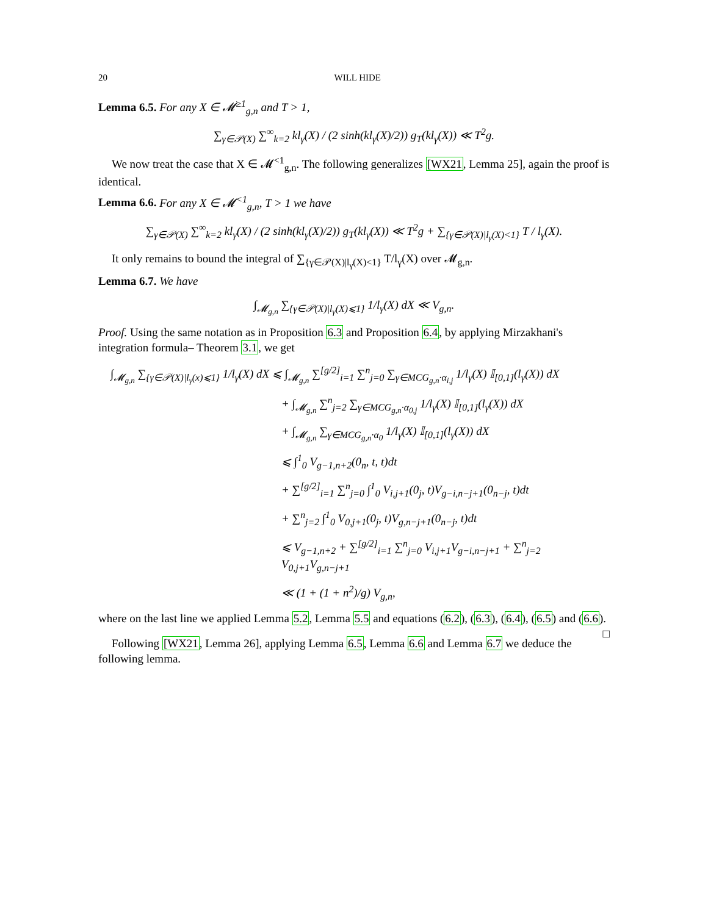20 WILL HIDE
Lemma 6.5. For any X ∈ 𝓜<sup>≥1</sup><sub>g,n</sub> and T > 1,
∑<sub>γ∈𝒫(X)</sub> ∑<sup>∞</sup><sub>k=2</sub> kl<sub>γ</sub>(X) / (2 sinh(kl<sub>γ</sub>(X)/2)) g<sub>T</sub>(kl<sub>γ</sub>(X)) ≪ T<sup>2</sup>g.
We now treat the case that X ∈ 𝓜<sup><1</sup><sub>g,n</sub>. The following generalizes [WX21, Lemma 25], again the proof is identical.
Lemma 6.6. For any X ∈ 𝓜<sup><1</sup><sub>g,n</sub>, T > 1 we have
∑<sub>γ∈𝒫(X)</sub> ∑<sup>∞</sup><sub>k=2</sub> kl<sub>γ</sub>(X) / (2 sinh(kl<sub>γ</sub>(X)/2)) g<sub>T</sub>(kl<sub>γ</sub>(X)) ≪ T<sup>2</sup>g + ∑<sub>{γ∈𝒫(X)|l<sub>γ</sub>(X)<1}</sub> T / l<sub>γ</sub>(X).
It only remains to bound the integral of ∑<sub>{γ∈𝒫(X)|l<sub>γ</sub>(X)<1}</sub> T/l<sub>γ</sub>(X) over 𝓜<sub>g,n</sub>.
Lemma 6.7. We have
∫<sub>𝓜<sub>g,n</sub></sub> ∑<sub>{γ∈𝒫(X)|l<sub>γ</sub>(X)⩽1}</sub> 1/l<sub>γ</sub>(X) dX ≪ V<sub>g,n</sub>.
Proof. Using the same notation as in Proposition 6.3 and Proposition 6.4, by applying Mirzakhani's integration formula– Theorem 3.1, we get
∫<sub>𝓜<sub>g,n</sub></sub> ∑<sub>{γ∈𝒫(X)|l<sub>γ</sub>(x)⩽1}</sub> 1/l<sub>γ</sub>(X) dX ⩽ ∫<sub>𝓜<sub>g,n</sub></sub> ∑<sup>[g/2]</sup><sub>i=1</sub> ∑<sup>n</sup><sub>j=0</sub> ∑<sub>γ∈MCG<sub>g,n</sub>·α<sub>i,j</sub></sub> 1/l<sub>γ</sub>(X) 𝕀<sub>[0,1]</sub>(l<sub>γ</sub>(X)) dX
+ ∫<sub>𝓜<sub>g,n</sub></sub> ∑<sup>n</sup><sub>j=2</sub> ∑<sub>γ∈MCG<sub>g,n</sub>·α<sub>0,j</sub></sub> 1/l<sub>γ</sub>(X) 𝕀<sub>[0,1]</sub>(l<sub>γ</sub>(X)) dX
+ ∫<sub>𝓜<sub>g,n</sub></sub> ∑<sub>γ∈MCG<sub>g,n</sub>·α<sub>0</sub></sub> 1/l<sub>γ</sub>(X) 𝕀<sub>[0,1]</sub>(l<sub>γ</sub>(X)) dX
⩽ ∫<sup>1</sup><sub>0</sub> V<sub>g−1,n+2</sub>(0<sub>n</sub>, t, t)dt
+ ∑<sup>[g/2]</sup><sub>i=1</sub> ∑<sup>n</sup><sub>j=0</sub> ∫<sup>1</sup><sub>0</sub> V<sub>i,j+1</sub>(0<sub>j</sub>, t)V<sub>g−i,n−j+1</sub>(0<sub>n−j</sub>, t)dt
+ ∑<sup>n</sup><sub>j=2</sub> ∫<sup>1</sup><sub>0</sub> V<sub>0,j+1</sub>(0<sub>j</sub>, t)V<sub>g,n−j+1</sub>(0<sub>n−j</sub>, t)dt
⩽ V<sub>g−1,n+2</sub> + ∑<sup>[g/2]</sup><sub>i=1</sub> ∑<sup>n</sup><sub>j=0</sub> V<sub>i,j+1</sub>V<sub>g−i,n−j+1</sub> + ∑<sup>n</sup><sub>j=2</sub> V<sub>0,j+1</sub>V<sub>g,n−j+1</sub>
≪ (1 + (1 + n<sup>2</sup>)/g) V<sub>g,n</sub>,
where on the last line we applied Lemma 5.2, Lemma 5.5 and equations (6.2), (6.3), (6.4), (6.5) and (6.6). □
Following [WX21, Lemma 26], applying Lemma 6.5, Lemma 6.6 and Lemma 6.7 we deduce the following lemma.